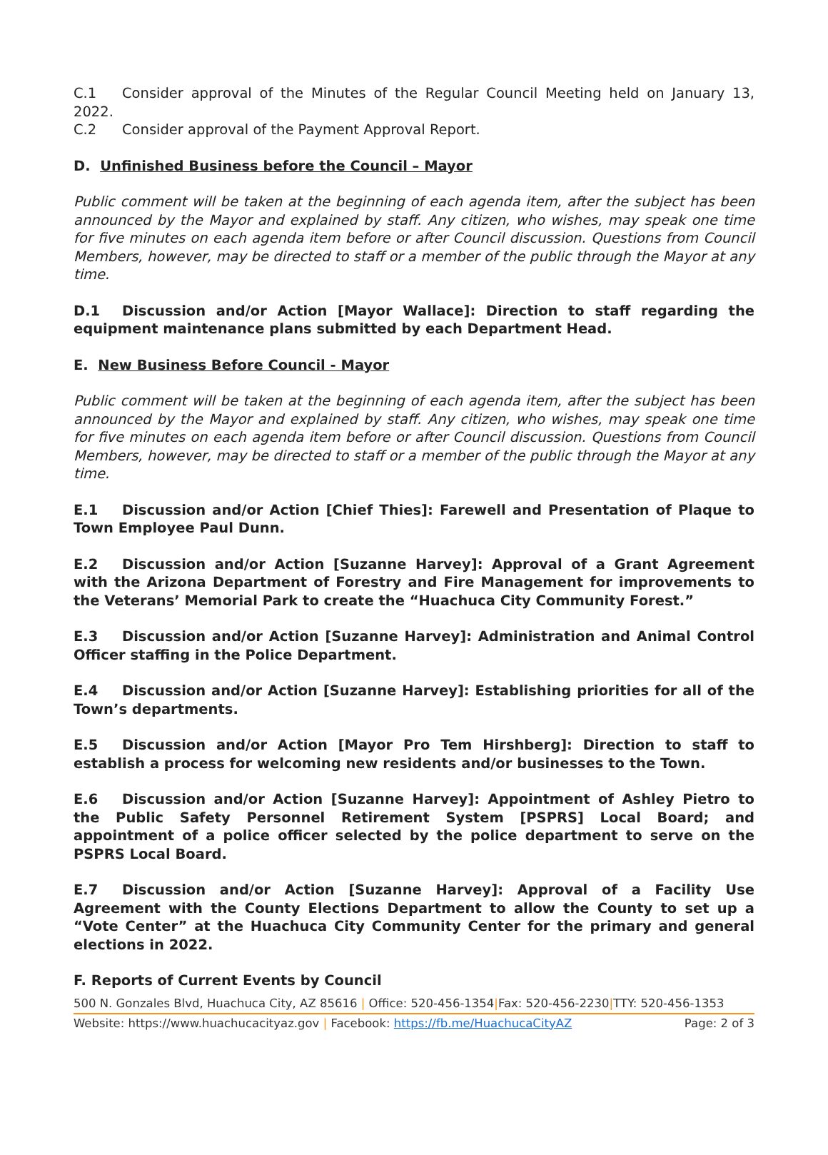C.1 Consider approval of the Minutes of the Regular Council Meeting held on January 13, 2022.
C.2 Consider approval of the Payment Approval Report.
D. Unfinished Business before the Council – Mayor
Public comment will be taken at the beginning of each agenda item, after the subject has been announced by the Mayor and explained by staff. Any citizen, who wishes, may speak one time for five minutes on each agenda item before or after Council discussion. Questions from Council Members, however, may be directed to staff or a member of the public through the Mayor at any time.
D.1 Discussion and/or Action [Mayor Wallace]: Direction to staff regarding the equipment maintenance plans submitted by each Department Head.
E. New Business Before Council - Mayor
Public comment will be taken at the beginning of each agenda item, after the subject has been announced by the Mayor and explained by staff. Any citizen, who wishes, may speak one time for five minutes on each agenda item before or after Council discussion. Questions from Council Members, however, may be directed to staff or a member of the public through the Mayor at any time.
E.1 Discussion and/or Action [Chief Thies]: Farewell and Presentation of Plaque to Town Employee Paul Dunn.
E.2 Discussion and/or Action [Suzanne Harvey]: Approval of a Grant Agreement with the Arizona Department of Forestry and Fire Management for improvements to the Veterans’ Memorial Park to create the “Huachuca City Community Forest.”
E.3 Discussion and/or Action [Suzanne Harvey]: Administration and Animal Control Officer staffing in the Police Department.
E.4 Discussion and/or Action [Suzanne Harvey]: Establishing priorities for all of the Town’s departments.
E.5 Discussion and/or Action [Mayor Pro Tem Hirshberg]: Direction to staff to establish a process for welcoming new residents and/or businesses to the Town.
E.6 Discussion and/or Action [Suzanne Harvey]: Appointment of Ashley Pietro to the Public Safety Personnel Retirement System [PSPRS] Local Board; and appointment of a police officer selected by the police department to serve on the PSPRS Local Board.
E.7 Discussion and/or Action [Suzanne Harvey]: Approval of a Facility Use Agreement with the County Elections Department to allow the County to set up a “Vote Center” at the Huachuca City Community Center for the primary and general elections in 2022.
F. Reports of Current Events by Council
500 N. Gonzales Blvd, Huachuca City, AZ 85616 | Office: 520-456-1354|Fax: 520-456-2230|TTY: 520-456-1353
Website: https://www.huachucacityaz.gov | Facebook: https://fb.me/HuachucaCityAZ Page: 2 of 3